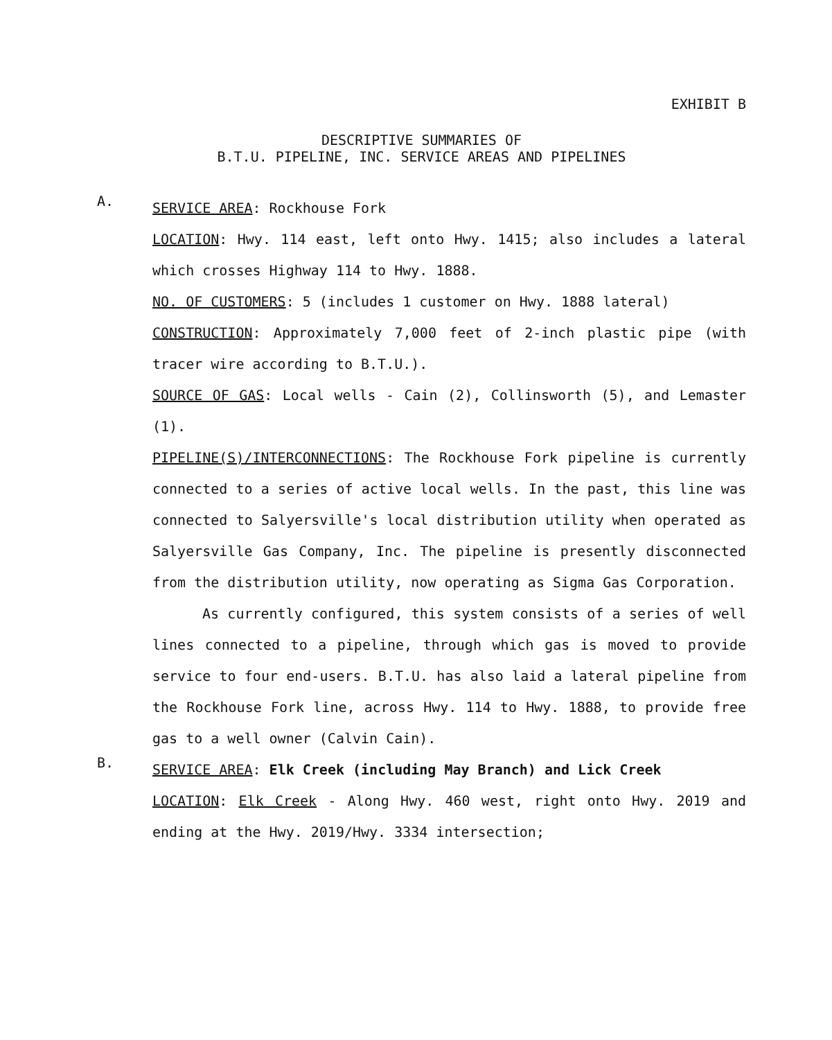EXHIBIT B
DESCRIPTIVE SUMMARIES OF
B.T.U. PIPELINE, INC. SERVICE AREAS AND PIPELINES
A.
SERVICE AREA: Rockhouse Fork
LOCATION: Hwy. 114 east, left onto Hwy. 1415; also includes a lateral which crosses Highway 114 to Hwy. 1888.
NO. OF CUSTOMERS: 5 (includes 1 customer on Hwy. 1888 lateral)
CONSTRUCTION: Approximately 7,000 feet of 2-inch plastic pipe (with tracer wire according to B.T.U.).
SOURCE OF GAS: Local wells - Cain (2), Collinsworth (5), and Lemaster (1).
PIPELINE(S)/INTERCONNECTIONS: The Rockhouse Fork pipeline is currently connected to a series of active local wells. In the past, this line was connected to Salyersville's local distribution utility when operated as Salyersville Gas Company, Inc. The pipeline is presently disconnected from the distribution utility, now operating as Sigma Gas Corporation.
As currently configured, this system consists of a series of well lines connected to a pipeline, through which gas is moved to provide service to four end-users. B.T.U. has also laid a lateral pipeline from the Rockhouse Fork line, across Hwy. 114 to Hwy. 1888, to provide free gas to a well owner (Calvin Cain).
B.
SERVICE AREA: Elk Creek (including May Branch) and Lick Creek
LOCATION: Elk Creek - Along Hwy. 460 west, right onto Hwy. 2019 and ending at the Hwy. 2019/Hwy. 3334 intersection;